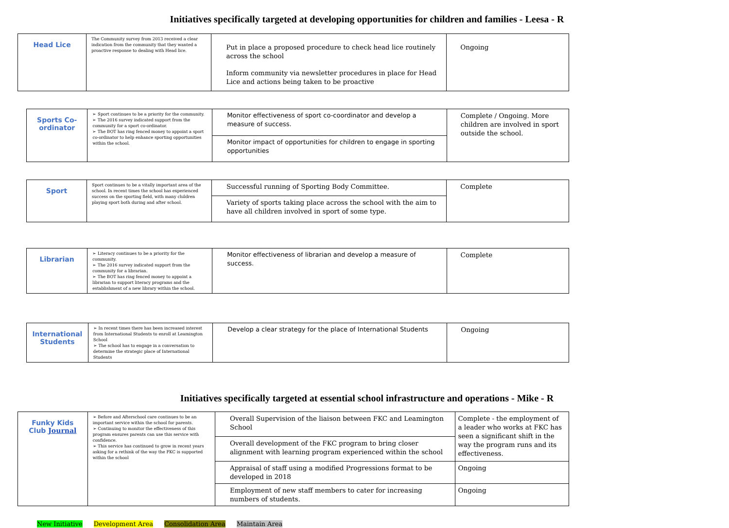Initiatives specifically targeted at developing opportunities for children and families - Leesa - R
| Head Lice | The Community survey from 2013 received a clear indication from the community that they wanted a proactive response to dealing with Head lice. | Put in place a proposed procedure to check head lice routinely across the school | Ongoing |
| | | Inform community via newsletter procedures in place for Head Lice and actions being taken to be proactive | |
| Sports Co-ordinator | ➢ Sport continues to be a priority for the community. ➢ The 2016 survey indicated support from the community for a sport co-ordinator. ➢ The BOT has ring fenced money to appoint a sport co-ordinator to help enhance sporting opportunities within the school. | Monitor effectiveness of sport co-coordinator and develop a measure of success. | Complete / Ongoing. More children are involved in sport outside the school. |
| | | Monitor impact of opportunities for children to engage in sporting opportunities | |
| Sport | Sport continues to be a vitally important area of the school. In recent times the school has experienced success on the sporting field, with many children playing sport both during and after school. | Successful running of Sporting Body Committee. | Complete |
| | | Variety of sports taking place across the school with the aim to have all children involved in sport of some type. | |
| Librarian | ➢ Literacy continues to be a priority for the community. ➢ The 2016 survey indicated support from the community for a librarian. ➢ The BOT has ring fenced money to appoint a librarian to support literacy programs and the establishment of a new library within the school. | Monitor effectiveness of librarian and develop a measure of success. | Complete |
| International Students | ➢ In recent times there has been increased interest from International Students to enroll at Leamington School ➢ The school has to engage in a conversation to determine the strategic place of International Students | Develop a clear strategy for the place of International Students | Ongoing |
Initiatives specifically targeted at essential school infrastructure and operations - Mike - R
| Funky Kids Club Journal | ➢ Before and Afterschool care continues to be an important service within the school for parents. ➢ Continuing to monitor the effectiveness of this program ensures parents can use this service with confidence. ➢ This service has continued to grow in recent years asking for a rethink of the way the FKC is supported within the school | Overall Supervision of the liaison between FKC and Leamington School | Complete - the employment of a leader who works at FKC has seen a significant shift in the way the program runs and its effectiveness. |
| | | Overall development of the FKC program to bring closer alignment with learning program experienced within the school | |
| | | Appraisal of staff using a modified Progressions format to be developed in 2018 | Ongoing |
| | | Employment of new staff members to cater for increasing numbers of students. | Ongoing |
New Initiative Development Area Consolidation Area Maintain Area